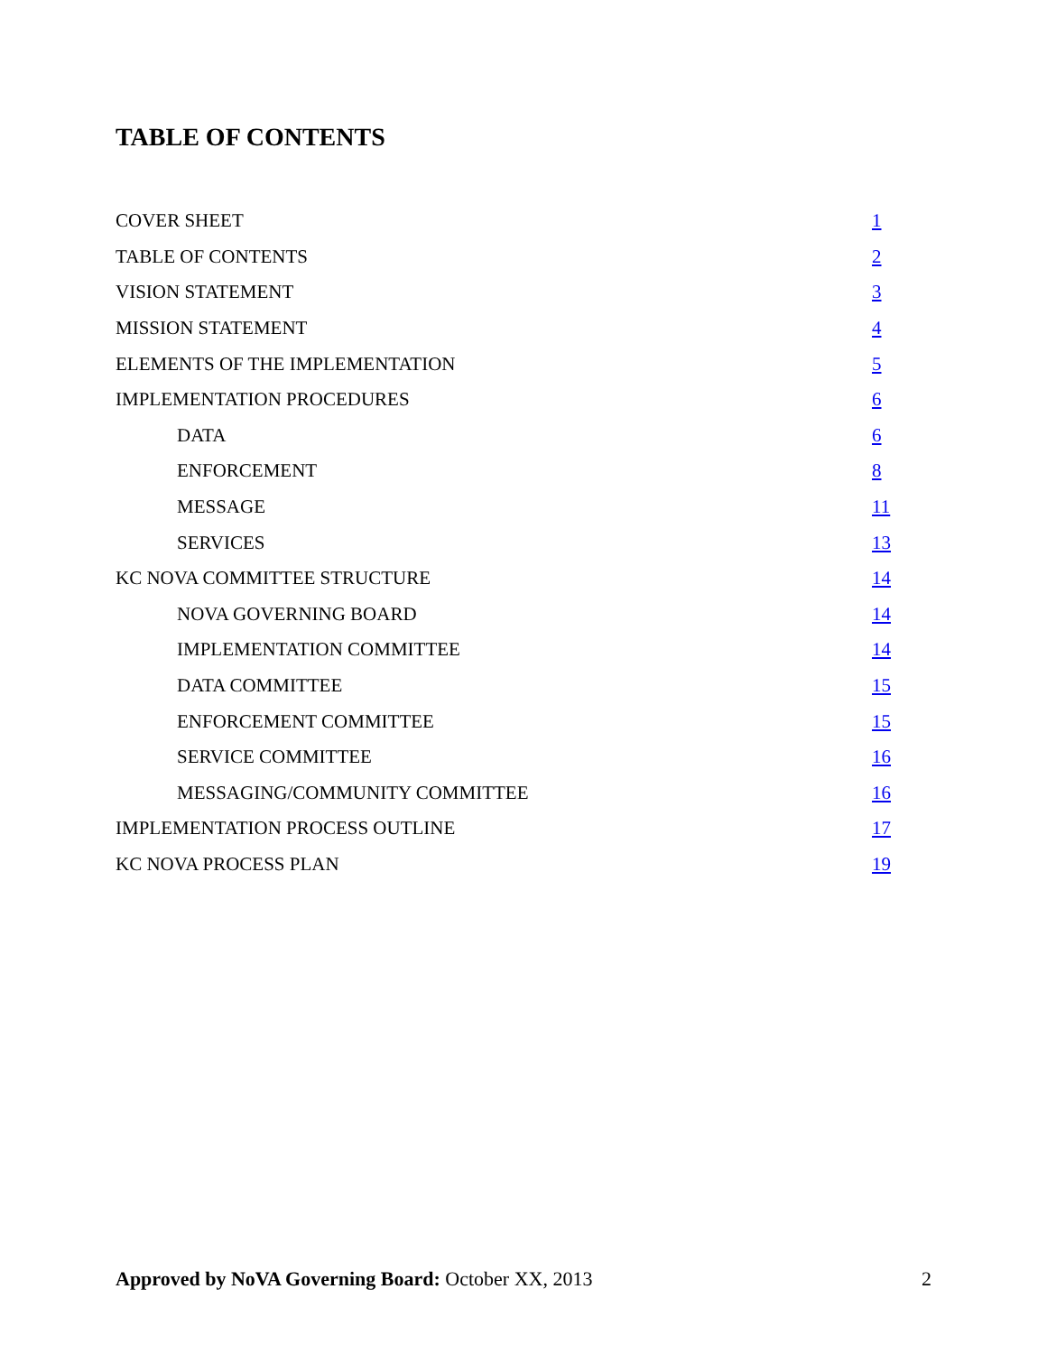TABLE OF CONTENTS
COVER SHEET 1
TABLE OF CONTENTS 2
VISION STATEMENT 3
MISSION STATEMENT 4
ELEMENTS OF THE IMPLEMENTATION 5
IMPLEMENTATION PROCEDURES 6
DATA 6
ENFORCEMENT 8
MESSAGE 11
SERVICES 13
KC NOVA COMMITTEE STRUCTURE 14
NOVA GOVERNING BOARD 14
IMPLEMENTATION COMMITTEE 14
DATA COMMITTEE 15
ENFORCEMENT COMMITTEE 15
SERVICE COMMITTEE 16
MESSAGING/COMMUNITY COMMITTEE 16
IMPLEMENTATION PROCESS OUTLINE 17
KC NOVA PROCESS PLAN 19
Approved by NoVA Governing Board: October XX, 2013 2